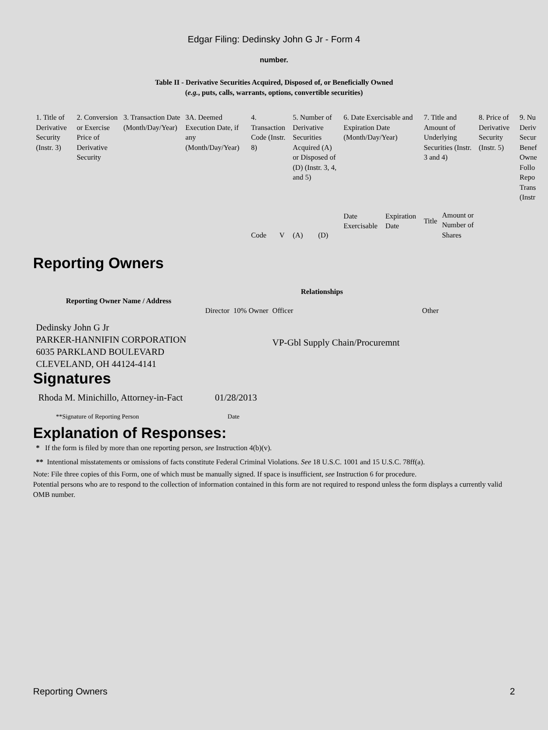Edgar Filing: Dedinsky John G Jr - Form 4
number.
Table II - Derivative Securities Acquired, Disposed of, or Beneficially Owned
(e.g., puts, calls, warrants, options, convertible securities)
| 1. Title of Derivative Security (Instr. 3) | 2. Conversion or Exercise Price of Derivative Security | 3. Transaction Date (Month/Day/Year) | 3A. Deemed Execution Date, if any (Month/Day/Year) | 4. Transaction Code (Instr. 8) | | 5. Number of Derivative Securities Acquired (A) or Disposed of (D) (Instr. 3, 4, and 5) | | 6. Date Exercisable and Expiration Date (Month/Day/Year) | | 7. Title and Amount of Underlying Securities (Instr. 3 and 4) | | 8. Price of Derivative Security (Instr. 5) | 9. Nu Deriv Secur Benef Owne Follo Repo Trans (Instr |
| | | | | Code | V | (A) | (D) | Date Exercisable | Expiration Date | Title | Amount or Number of Shares | | |
Reporting Owners
| Reporting Owner Name / Address | Relationships | | | |
| --- | --- | --- | --- | --- |
| | Director | 10% Owner | Officer | Other |
| Dedinsky John G Jr PARKER-HANNIFIN CORPORATION 6035 PARKLAND BOULEVARD CLEVELAND, OH 44124-4141 | | | VP-Gbl Supply Chain/Procuremnt | |
Signatures
| Rhoda M. Minichillo, Attorney-in-Fact | 01/28/2013 |
| **Signature of Reporting Person | Date |
Explanation of Responses:
* If the form is filed by more than one reporting person, see Instruction 4(b)(v).
** Intentional misstatements or omissions of facts constitute Federal Criminal Violations. See 18 U.S.C. 1001 and 15 U.S.C. 78ff(a).
Note: File three copies of this Form, one of which must be manually signed. If space is insufficient, see Instruction 6 for procedure.
Potential persons who are to respond to the collection of information contained in this form are not required to respond unless the form displays a currently valid OMB number.
Reporting Owners 2